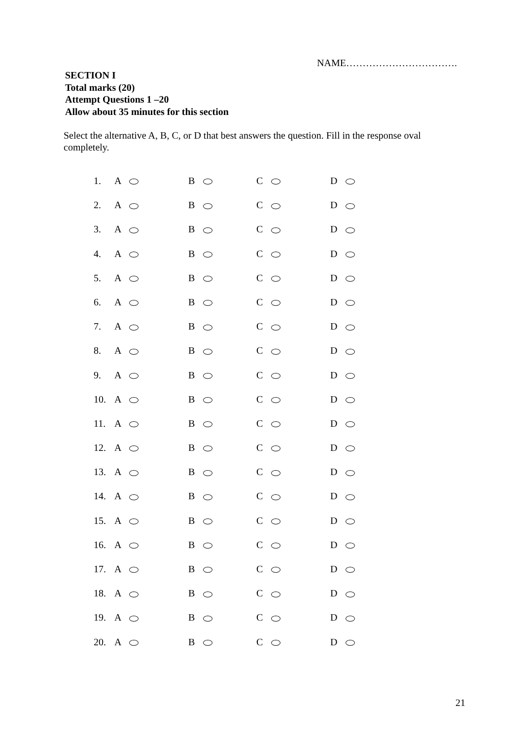NAME…………………………….
SECTION I
Total marks (20)
Attempt Questions 1 –20
Allow about 35 minutes for this section
Select the alternative A, B, C, or D that best answers the question. Fill in the response oval completely.
1. A B C D
2. A B C D
3. A B C D
4. A B C D
5. A B C D
6. A B C D
7. A B C D
8. A B C D
9. A B C D
10. A B C D
11. A B C D
12. A B C D
13. A B C D
14. A B C D
15. A B C D
16. A B C D
17. A B C D
18. A B C D
19. A B C D
20. A B C D
21